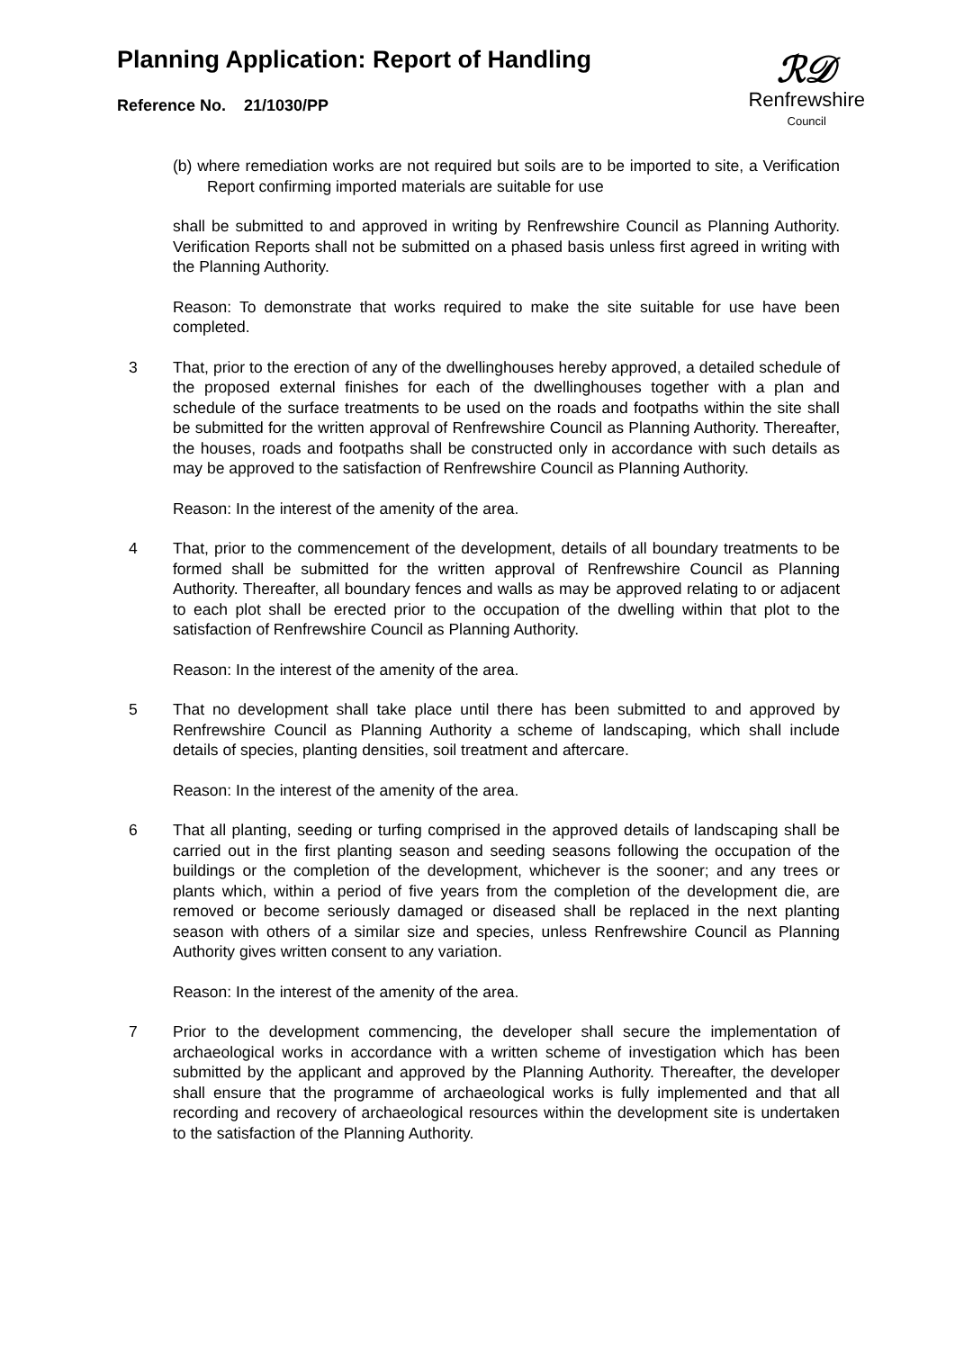ℛ𝒟
Renfrewshire
Council
Planning Application: Report of Handling
Reference No. 21/1030/PP
(b) where remediation works are not required but soils are to be imported to site, a Verification Report confirming imported materials are suitable for use
shall be submitted to and approved in writing by Renfrewshire Council as Planning Authority. Verification Reports shall not be submitted on a phased basis unless first agreed in writing with the Planning Authority.
Reason: To demonstrate that works required to make the site suitable for use have been completed.
3 That, prior to the erection of any of the dwellinghouses hereby approved, a detailed schedule of the proposed external finishes for each of the dwellinghouses together with a plan and schedule of the surface treatments to be used on the roads and footpaths within the site shall be submitted for the written approval of Renfrewshire Council as Planning Authority. Thereafter, the houses, roads and footpaths shall be constructed only in accordance with such details as may be approved to the satisfaction of Renfrewshire Council as Planning Authority.
Reason: In the interest of the amenity of the area.
4 That, prior to the commencement of the development, details of all boundary treatments to be formed shall be submitted for the written approval of Renfrewshire Council as Planning Authority. Thereafter, all boundary fences and walls as may be approved relating to or adjacent to each plot shall be erected prior to the occupation of the dwelling within that plot to the satisfaction of Renfrewshire Council as Planning Authority.
Reason: In the interest of the amenity of the area.
5 That no development shall take place until there has been submitted to and approved by Renfrewshire Council as Planning Authority a scheme of landscaping, which shall include details of species, planting densities, soil treatment and aftercare.
Reason: In the interest of the amenity of the area.
6 That all planting, seeding or turfing comprised in the approved details of landscaping shall be carried out in the first planting season and seeding seasons following the occupation of the buildings or the completion of the development, whichever is the sooner; and any trees or plants which, within a period of five years from the completion of the development die, are removed or become seriously damaged or diseased shall be replaced in the next planting season with others of a similar size and species, unless Renfrewshire Council as Planning Authority gives written consent to any variation.
Reason: In the interest of the amenity of the area.
7 Prior to the development commencing, the developer shall secure the implementation of archaeological works in accordance with a written scheme of investigation which has been submitted by the applicant and approved by the Planning Authority. Thereafter, the developer shall ensure that the programme of archaeological works is fully implemented and that all recording and recovery of archaeological resources within the development site is undertaken to the satisfaction of the Planning Authority.